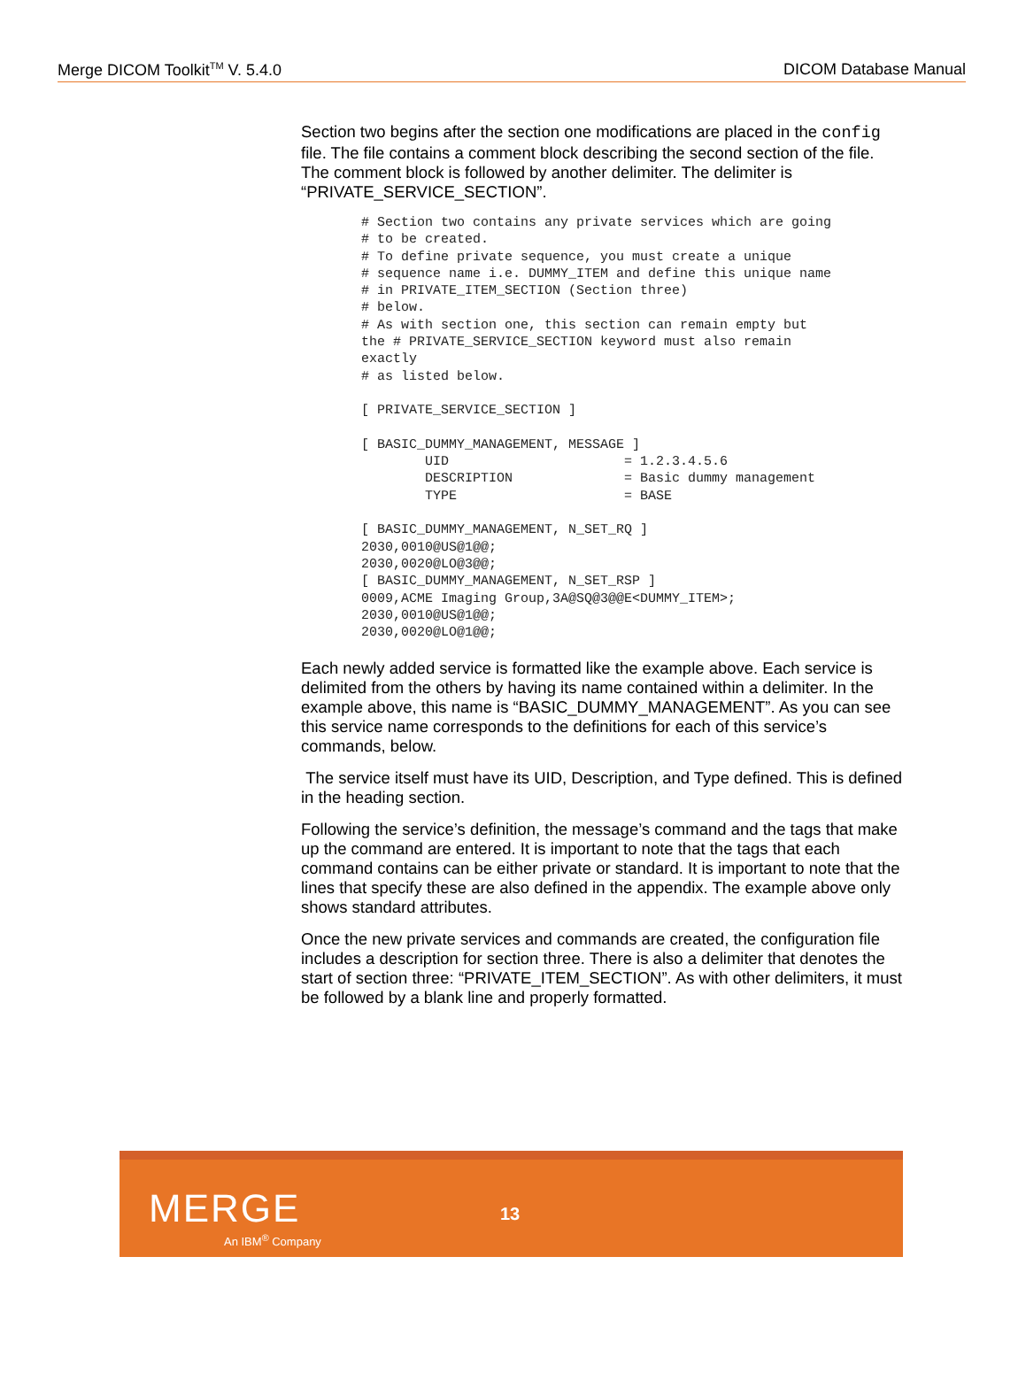Merge DICOM Toolkit<sup>TM</sup> V. 5.4.0 DICOM Database Manual
Section two begins after the section one modifications are placed in the config file. The file contains a comment block describing the second section of the file. The comment block is followed by another delimiter. The delimiter is “PRIVATE_SERVICE_SECTION”.
# Section two contains any private services which are going
# to be created.
# To define private sequence, you must create a unique
# sequence name i.e. DUMMY_ITEM and define this unique name
# in PRIVATE_ITEM_SECTION (Section three)
# below.
# As with section one, this section can remain empty but
the # PRIVATE_SERVICE_SECTION keyword must also remain
exactly
# as listed below.

[ PRIVATE_SERVICE_SECTION ]

[ BASIC_DUMMY_MANAGEMENT, MESSAGE ]
        UID                      = 1.2.3.4.5.6
        DESCRIPTION              = Basic dummy management
        TYPE                     = BASE

[ BASIC_DUMMY_MANAGEMENT, N_SET_RQ ]
2030,0010@US@1@@;
2030,0020@LO@3@@;
[ BASIC_DUMMY_MANAGEMENT, N_SET_RSP ]
0009,ACME Imaging Group,3A@SQ@3@@E<DUMMY_ITEM>;
2030,0010@US@1@@;
2030,0020@LO@1@@;
Each newly added service is formatted like the example above. Each service is delimited from the others by having its name contained within a delimiter. In the example above, this name is “BASIC_DUMMY_MANAGEMENT”. As you can see this service name corresponds to the definitions for each of this service’s commands, below.
The service itself must have its UID, Description, and Type defined. This is defined in the heading section.
Following the service’s definition, the message’s command and the tags that make up the command are entered. It is important to note that the tags that each command contains can be either private or standard. It is important to note that the lines that specify these are also defined in the appendix. The example above only shows standard attributes.
Once the new private services and commands are created, the configuration file includes a description for section three. There is also a delimiter that denotes the start of section three: “PRIVATE_ITEM_SECTION”. As with other delimiters, it must be followed by a blank line and properly formatted.
MERGE
An IBM<sup>®</sup> Company
13